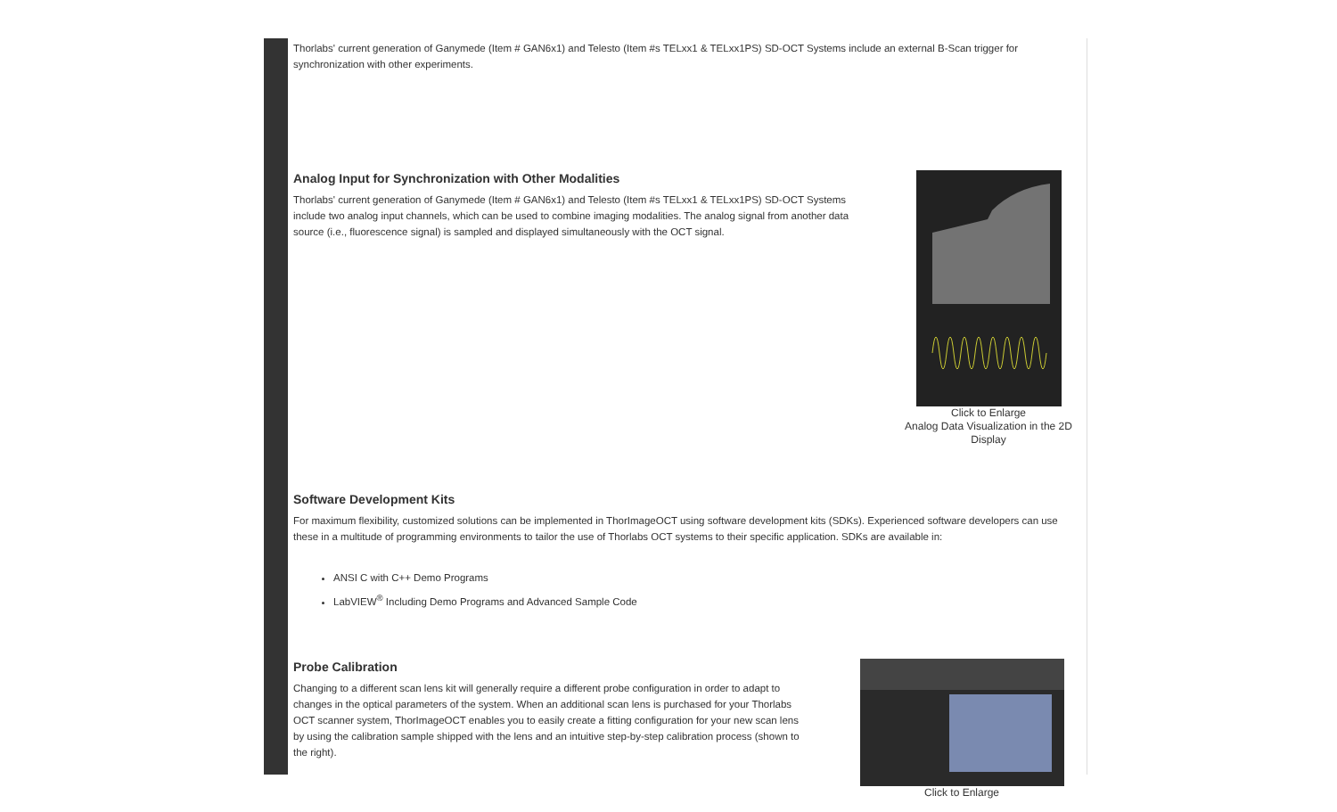Thorlabs' current generation of Ganymede (Item # GAN6x1) and Telesto (Item #s TELxx1 & TELxx1PS) SD-OCT Systems include an external B-Scan trigger for synchronization with other experiments.
Analog Input for Synchronization with Other Modalities
Thorlabs' current generation of Ganymede (Item # GAN6x1) and Telesto (Item #s TELxx1 & TELxx1PS) SD-OCT Systems include two analog input channels, which can be used to combine imaging modalities. The analog signal from another data source (i.e., fluorescence signal) is sampled and displayed simultaneously with the OCT signal.
Click to Enlarge
Analog Data Visualization in the 2D Display
Software Development Kits
For maximum flexibility, customized solutions can be implemented in ThorImageOCT using software development kits (SDKs). Experienced software developers can use these in a multitude of programming environments to tailor the use of Thorlabs OCT systems to their specific application. SDKs are available in:
ANSI C with C++ Demo Programs
LabVIEW<sup>®</sup> Including Demo Programs and Advanced Sample Code
Probe Calibration
Changing to a different scan lens kit will generally require a different probe configuration in order to adapt to changes in the optical parameters of the system. When an additional scan lens is purchased for your Thorlabs OCT scanner system, ThorImageOCT enables you to easily create a fitting configuration for your new scan lens by using the calibration sample shipped with the lens and an intuitive step-by-step calibration process (shown to the right).
Click to Enlarge